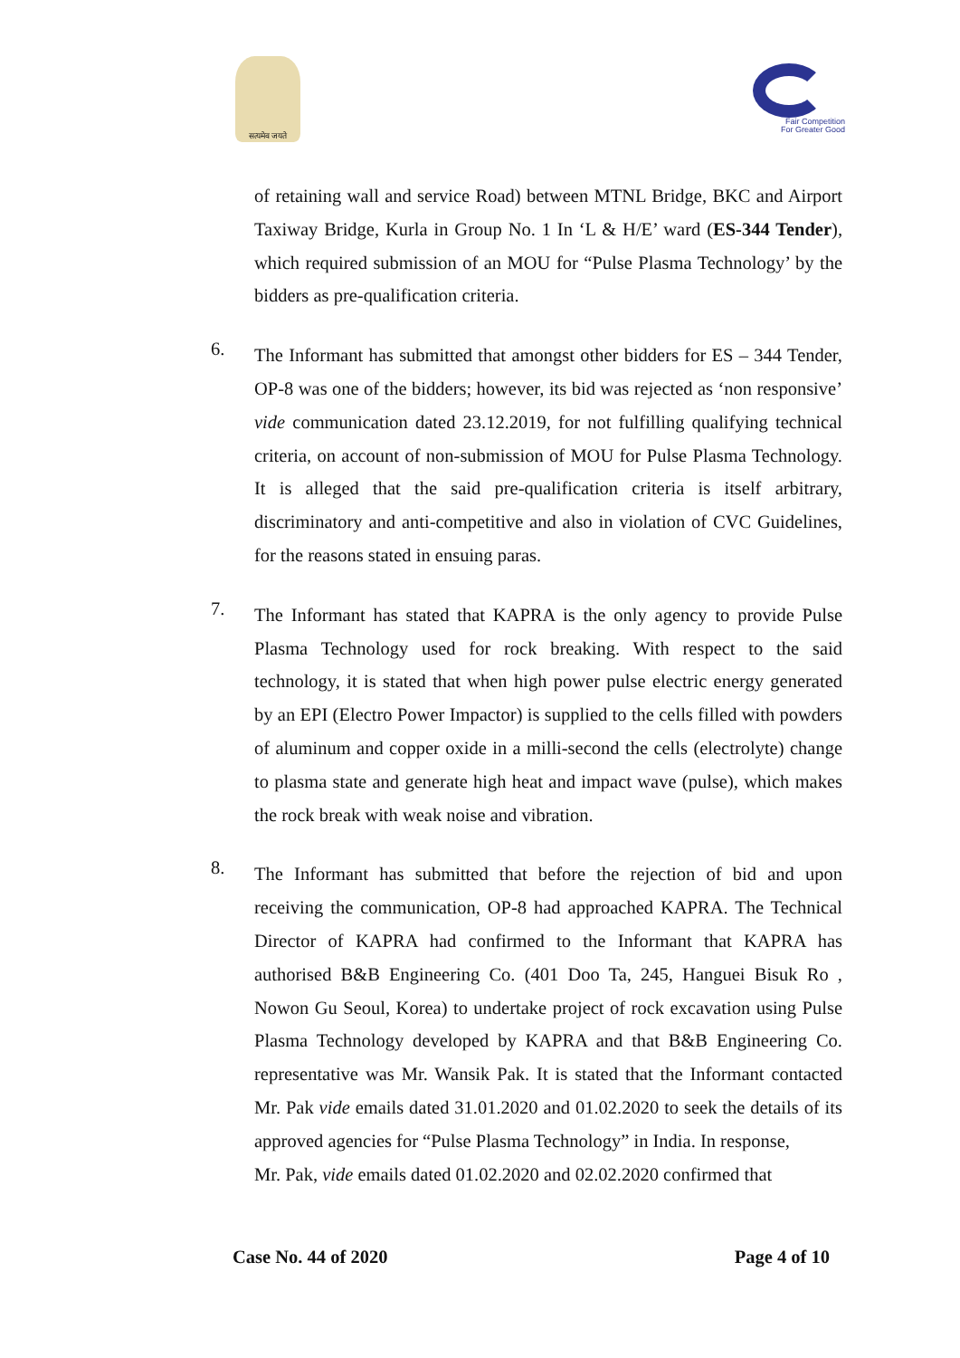सत्यमेव जयते
Fair Competition
For Greater Good
of retaining wall and service Road) between MTNL Bridge, BKC and Airport Taxiway Bridge, Kurla in Group No. 1 In ‘L & H/E’ ward (ES-344 Tender), which required submission of an MOU for “Pulse Plasma Technology’ by the bidders as pre-qualification criteria.
6.
The Informant has submitted that amongst other bidders for ES – 344 Tender, OP-8 was one of the bidders; however, its bid was rejected as ‘non responsive’ vide communication dated 23.12.2019, for not fulfilling qualifying technical criteria, on account of non-submission of MOU for Pulse Plasma Technology. It is alleged that the said pre-qualification criteria is itself arbitrary, discriminatory and anti-competitive and also in violation of CVC Guidelines, for the reasons stated in ensuing paras.
7.
The Informant has stated that KAPRA is the only agency to provide Pulse Plasma Technology used for rock breaking. With respect to the said technology, it is stated that when high power pulse electric energy generated by an EPI (Electro Power Impactor) is supplied to the cells filled with powders of aluminum and copper oxide in a milli-second the cells (electrolyte) change to plasma state and generate high heat and impact wave (pulse), which makes the rock break with weak noise and vibration.
8.
The Informant has submitted that before the rejection of bid and upon receiving the communication, OP-8 had approached KAPRA. The Technical Director of KAPRA had confirmed to the Informant that KAPRA has authorised B&B Engineering Co. (401 Doo Ta, 245, Hanguei Bisuk Ro , Nowon Gu Seoul, Korea) to undertake project of rock excavation using Pulse Plasma Technology developed by KAPRA and that B&B Engineering Co. representative was Mr. Wansik Pak. It is stated that the Informant contacted Mr. Pak vide emails dated 31.01.2020 and 01.02.2020 to seek the details of its approved agencies for “Pulse Plasma Technology” in India. In response,
Mr. Pak, vide emails dated 01.02.2020 and 02.02.2020 confirmed that
Case No. 44 of 2020 Page 4 of 10